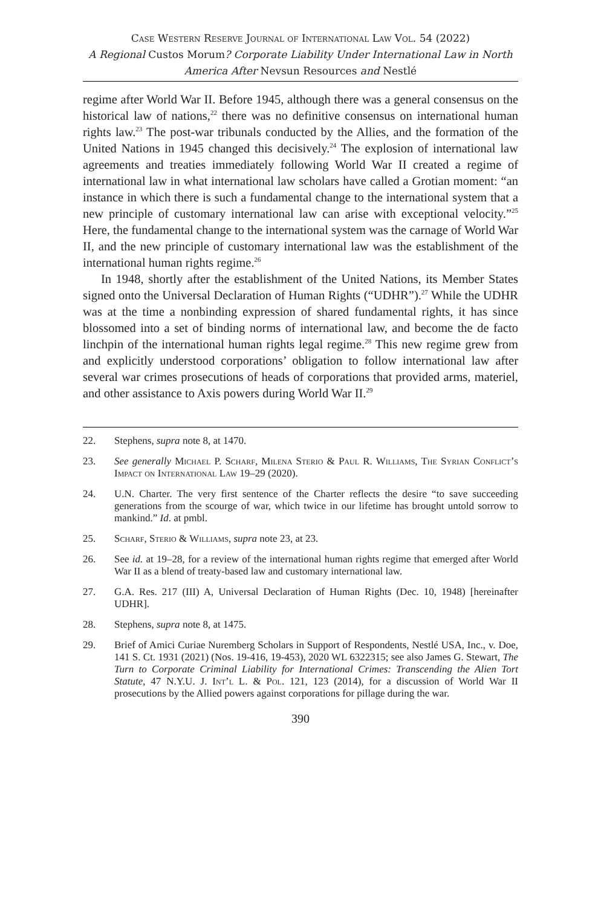Case Western Reserve Journal of International Law Vol. 54 (2022)
A Regional Custos Morum? Corporate Liability Under International Law in North America After Nevsun Resources and Nestlé
regime after World War II. Before 1945, although there was a general consensus on the historical law of nations,<sup>22</sup> there was no definitive consensus on international human rights law.<sup>23</sup> The post-war tribunals conducted by the Allies, and the formation of the United Nations in 1945 changed this decisively.<sup>24</sup> The explosion of international law agreements and treaties immediately following World War II created a regime of international law in what international law scholars have called a Grotian moment: “an instance in which there is such a fundamental change to the international system that a new principle of customary international law can arise with exceptional velocity.”<sup>25</sup> Here, the fundamental change to the international system was the carnage of World War II, and the new principle of customary international law was the establishment of the international human rights regime.<sup>26</sup>
In 1948, shortly after the establishment of the United Nations, its Member States signed onto the Universal Declaration of Human Rights (“UDHR”).<sup>27</sup> While the UDHR was at the time a nonbinding expression of shared fundamental rights, it has since blossomed into a set of binding norms of international law, and become the de facto linchpin of the international human rights legal regime.<sup>28</sup> This new regime grew from and explicitly understood corporations’ obligation to follow international law after several war crimes prosecutions of heads of corporations that provided arms, materiel, and other assistance to Axis powers during World War II.<sup>29</sup>
22. Stephens, supra note 8, at 1470.
23. See generally Michael P. Scharf, Milena Sterio & Paul R. Williams, The Syrian Conflict’s Impact on International Law 19–29 (2020).
24. U.N. Charter. The very first sentence of the Charter reflects the desire “to save succeeding generations from the scourge of war, which twice in our lifetime has brought untold sorrow to mankind.” Id. at pmbl.
25. Scharf, Sterio & Williams, supra note 23, at 23.
26. See id. at 19–28, for a review of the international human rights regime that emerged after World War II as a blend of treaty-based law and customary international law.
27. G.A. Res. 217 (III) A, Universal Declaration of Human Rights (Dec. 10, 1948) [hereinafter UDHR].
28. Stephens, supra note 8, at 1475.
29. Brief of Amici Curiae Nuremberg Scholars in Support of Respondents, Nestlé USA, Inc., v. Doe, 141 S. Ct. 1931 (2021) (Nos. 19-416, 19-453), 2020 WL 6322315; see also James G. Stewart, The Turn to Corporate Criminal Liability for International Crimes: Transcending the Alien Tort Statute, 47 N.Y.U. J. Int’l L. & Pol. 121, 123 (2014), for a discussion of World War II prosecutions by the Allied powers against corporations for pillage during the war.
390